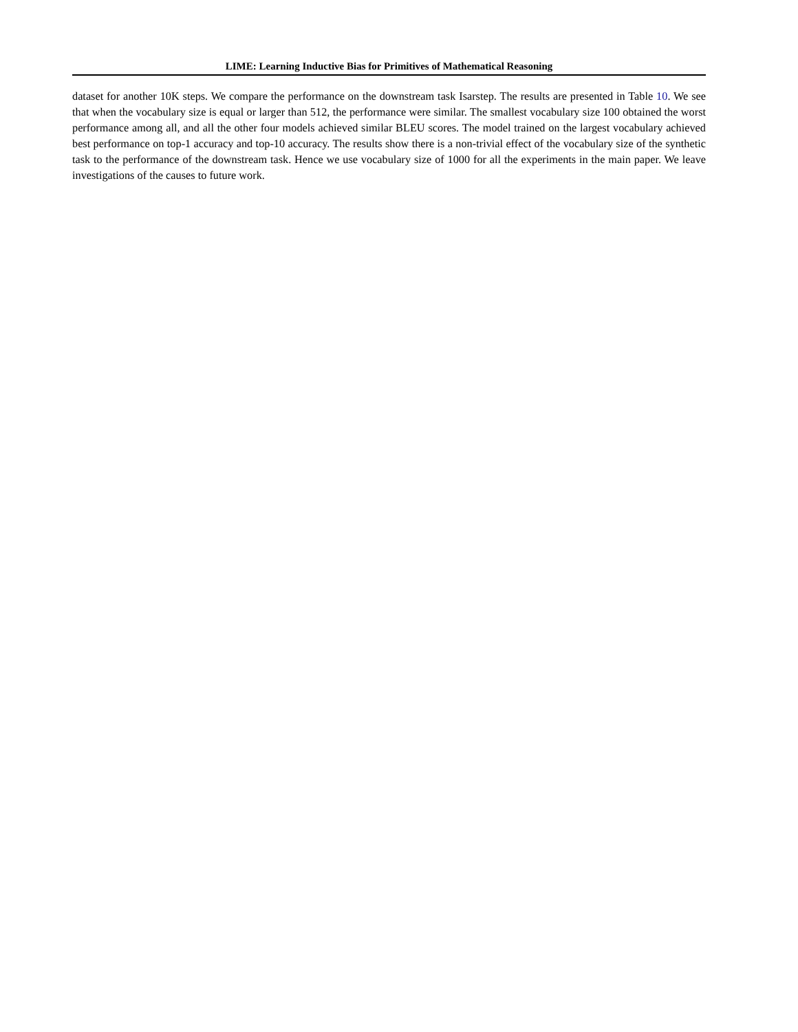LIME: Learning Inductive Bias for Primitives of Mathematical Reasoning
dataset for another 10K steps. We compare the performance on the downstream task Isarstep. The results are presented in Table 10. We see that when the vocabulary size is equal or larger than 512, the performance were similar. The smallest vocabulary size 100 obtained the worst performance among all, and all the other four models achieved similar BLEU scores. The model trained on the largest vocabulary achieved best performance on top-1 accuracy and top-10 accuracy. The results show there is a non-trivial effect of the vocabulary size of the synthetic task to the performance of the downstream task. Hence we use vocabulary size of 1000 for all the experiments in the main paper. We leave investigations of the causes to future work.